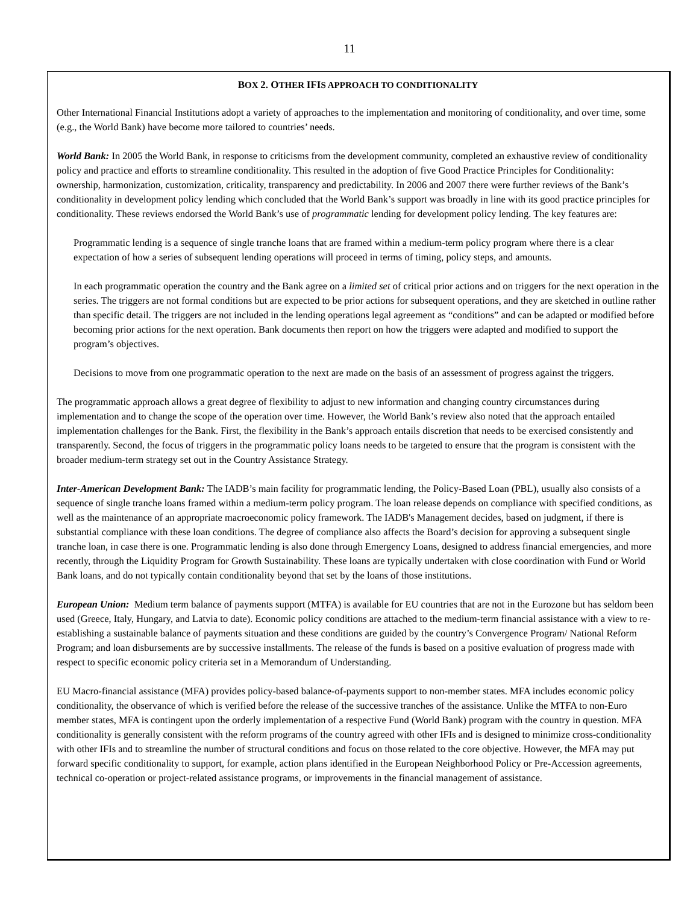11
BOX 2. OTHER IFIS APPROACH TO CONDITIONALITY
Other International Financial Institutions adopt a variety of approaches to the implementation and monitoring of conditionality, and over time, some (e.g., the World Bank) have become more tailored to countries’ needs.
World Bank: In 2005 the World Bank, in response to criticisms from the development community, completed an exhaustive review of conditionality policy and practice and efforts to streamline conditionality. This resulted in the adoption of five Good Practice Principles for Conditionality: ownership, harmonization, customization, criticality, transparency and predictability. In 2006 and 2007 there were further reviews of the Bank’s conditionality in development policy lending which concluded that the World Bank’s support was broadly in line with its good practice principles for conditionality. These reviews endorsed the World Bank’s use of programmatic lending for development policy lending. The key features are:
Programmatic lending is a sequence of single tranche loans that are framed within a medium-term policy program where there is a clear expectation of how a series of subsequent lending operations will proceed in terms of timing, policy steps, and amounts.
In each programmatic operation the country and the Bank agree on a limited set of critical prior actions and on triggers for the next operation in the series. The triggers are not formal conditions but are expected to be prior actions for subsequent operations, and they are sketched in outline rather than specific detail. The triggers are not included in the lending operations legal agreement as “conditions” and can be adapted or modified before becoming prior actions for the next operation. Bank documents then report on how the triggers were adapted and modified to support the program’s objectives.
Decisions to move from one programmatic operation to the next are made on the basis of an assessment of progress against the triggers.
The programmatic approach allows a great degree of flexibility to adjust to new information and changing country circumstances during implementation and to change the scope of the operation over time. However, the World Bank’s review also noted that the approach entailed implementation challenges for the Bank. First, the flexibility in the Bank’s approach entails discretion that needs to be exercised consistently and transparently. Second, the focus of triggers in the programmatic policy loans needs to be targeted to ensure that the program is consistent with the broader medium-term strategy set out in the Country Assistance Strategy.
Inter-American Development Bank: The IADB’s main facility for programmatic lending, the Policy-Based Loan (PBL), usually also consists of a sequence of single tranche loans framed within a medium-term policy program. The loan release depends on compliance with specified conditions, as well as the maintenance of an appropriate macroeconomic policy framework. The IADB's Management decides, based on judgment, if there is substantial compliance with these loan conditions. The degree of compliance also affects the Board’s decision for approving a subsequent single tranche loan, in case there is one. Programmatic lending is also done through Emergency Loans, designed to address financial emergencies, and more recently, through the Liquidity Program for Growth Sustainability. These loans are typically undertaken with close coordination with Fund or World Bank loans, and do not typically contain conditionality beyond that set by the loans of those institutions.
European Union: Medium term balance of payments support (MTFA) is available for EU countries that are not in the Eurozone but has seldom been used (Greece, Italy, Hungary, and Latvia to date). Economic policy conditions are attached to the medium-term financial assistance with a view to re-establishing a sustainable balance of payments situation and these conditions are guided by the country’s Convergence Program/ National Reform Program; and loan disbursements are by successive installments. The release of the funds is based on a positive evaluation of progress made with respect to specific economic policy criteria set in a Memorandum of Understanding.
EU Macro-financial assistance (MFA) provides policy-based balance-of-payments support to non-member states. MFA includes economic policy conditionality, the observance of which is verified before the release of the successive tranches of the assistance. Unlike the MTFA to non-Euro member states, MFA is contingent upon the orderly implementation of a respective Fund (World Bank) program with the country in question. MFA conditionality is generally consistent with the reform programs of the country agreed with other IFIs and is designed to minimize cross-conditionality with other IFIs and to streamline the number of structural conditions and focus on those related to the core objective. However, the MFA may put forward specific conditionality to support, for example, action plans identified in the European Neighborhood Policy or Pre-Accession agreements, technical co-operation or project-related assistance programs, or improvements in the financial management of assistance.